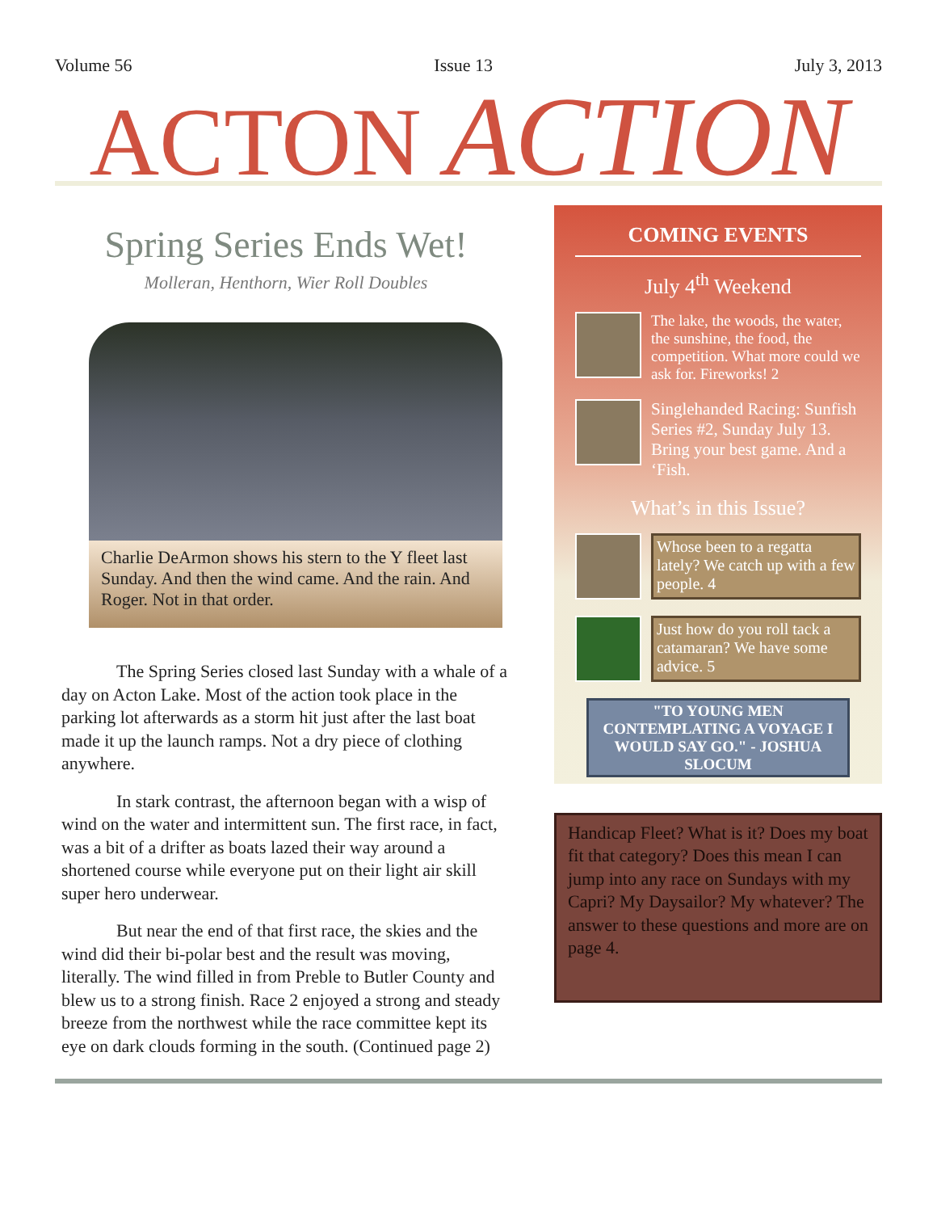Volume 56 Issue 13 July 3, 2013
ACTON ACTION
Spring Series Ends Wet!
Molleran, Henthorn, Wier Roll Doubles
Charlie DeArmon shows his stern to the Y fleet last Sunday. And then the wind came. And the rain. And Roger. Not in that order.
The Spring Series closed last Sunday with a whale of a day on Acton Lake. Most of the action took place in the parking lot afterwards as a storm hit just after the last boat made it up the launch ramps. Not a dry piece of clothing anywhere.
In stark contrast, the afternoon began with a wisp of wind on the water and intermittent sun. The first race, in fact, was a bit of a drifter as boats lazed their way around a shortened course while everyone put on their light air skill super hero underwear.
But near the end of that first race, the skies and the wind did their bi-polar best and the result was moving, literally. The wind filled in from Preble to Butler County and blew us to a strong finish. Race 2 enjoyed a strong and steady breeze from the northwest while the race committee kept its eye on dark clouds forming in the south. (Continued page 2)
COMING EVENTS
July 4<sup>th</sup> Weekend
The lake, the woods, the water, the sunshine, the food, the competition. What more could we ask for. Fireworks! 2
Singlehanded Racing: Sunfish Series #2, Sunday July 13. Bring your best game. And a ‘Fish.
What’s in this Issue?
Whose been to a regatta lately? We catch up with a few people. 4
Just how do you roll tack a catamaran? We have some advice. 5
"TO YOUNG MEN CONTEMPLATING A VOYAGE I WOULD SAY GO." - JOSHUA SLOCUM
Handicap Fleet? What is it? Does my boat fit that category? Does this mean I can jump into any race on Sundays with my Capri? My Daysailor? My whatever? The answer to these questions and more are on page 4.